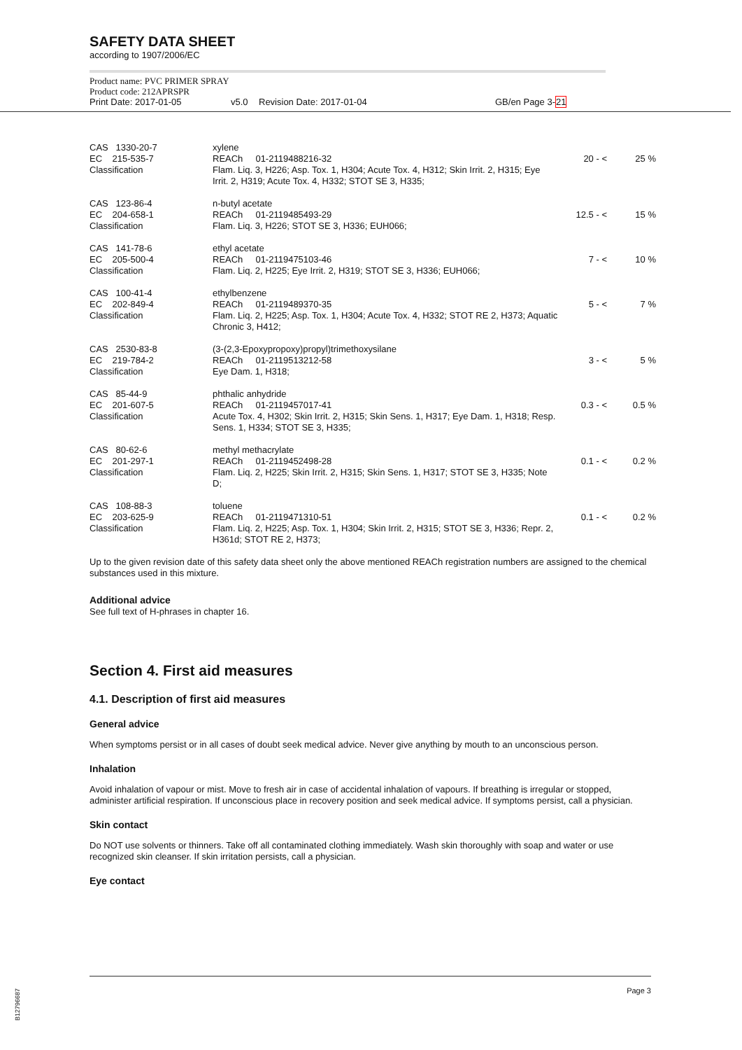SAFETY DATA SHEET
according to 1907/2006/EC
Product name: PVC PRIMER SPRAY
Product code: 212APRSPR
Print Date: 2017-01-05 v5.0 Revision Date: 2017-01-04 GB/en Page 3-21
| CAS 1330-20-7 EC 215-535-7 Classification | xylene REACh 01-2119488216-32 Flam. Liq. 3, H226; Asp. Tox. 1, H304; Acute Tox. 4, H312; Skin Irrit. 2, H315; Eye Irrit. 2, H319; Acute Tox. 4, H332; STOT SE 3, H335; | 20 - < | 25 % |
| CAS 123-86-4 EC 204-658-1 Classification | n-butyl acetate REACh 01-2119485493-29 Flam. Liq. 3, H226; STOT SE 3, H336; EUH066; | 12.5 - < | 15 % |
| CAS 141-78-6 EC 205-500-4 Classification | ethyl acetate REACh 01-2119475103-46 Flam. Liq. 2, H225; Eye Irrit. 2, H319; STOT SE 3, H336; EUH066; | 7 - < | 10 % |
| CAS 100-41-4 EC 202-849-4 Classification | ethylbenzene REACh 01-2119489370-35 Flam. Liq. 2, H225; Asp. Tox. 1, H304; Acute Tox. 4, H332; STOT RE 2, H373; Aquatic Chronic 3, H412; | 5 - < | 7 % |
| CAS 2530-83-8 EC 219-784-2 Classification | (3-(2,3-Epoxypropoxy)propyl)trimethoxysilane REACh 01-2119513212-58 Eye Dam. 1, H318; | 3 - < | 5 % |
| CAS 85-44-9 EC 201-607-5 Classification | phthalic anhydride REACh 01-2119457017-41 Acute Tox. 4, H302; Skin Irrit. 2, H315; Skin Sens. 1, H317; Eye Dam. 1, H318; Resp. Sens. 1, H334; STOT SE 3, H335; | 0.3 - < | 0.5 % |
| CAS 80-62-6 EC 201-297-1 Classification | methyl methacrylate REACh 01-2119452498-28 Flam. Liq. 2, H225; Skin Irrit. 2, H315; Skin Sens. 1, H317; STOT SE 3, H335; Note D; | 0.1 - < | 0.2 % |
| CAS 108-88-3 EC 203-625-9 Classification | toluene REACh 01-2119471310-51 Flam. Liq. 2, H225; Asp. Tox. 1, H304; Skin Irrit. 2, H315; STOT SE 3, H336; Repr. 2, H361d; STOT RE 2, H373; | 0.1 - < | 0.2 % |
Up to the given revision date of this safety data sheet only the above mentioned REACh registration numbers are assigned to the chemical substances used in this mixture.
Additional advice
See full text of H-phrases in chapter 16.
Section 4. First aid measures
4.1. Description of first aid measures
General advice
When symptoms persist or in all cases of doubt seek medical advice. Never give anything by mouth to an unconscious person.
Inhalation
Avoid inhalation of vapour or mist. Move to fresh air in case of accidental inhalation of vapours. If breathing is irregular or stopped, administer artificial respiration. If unconscious place in recovery position and seek medical advice. If symptoms persist, call a physician.
Skin contact
Do NOT use solvents or thinners. Take off all contaminated clothing immediately. Wash skin thoroughly with soap and water or use recognized skin cleanser. If skin irritation persists, call a physician.
Eye contact
Page 3
B12796687